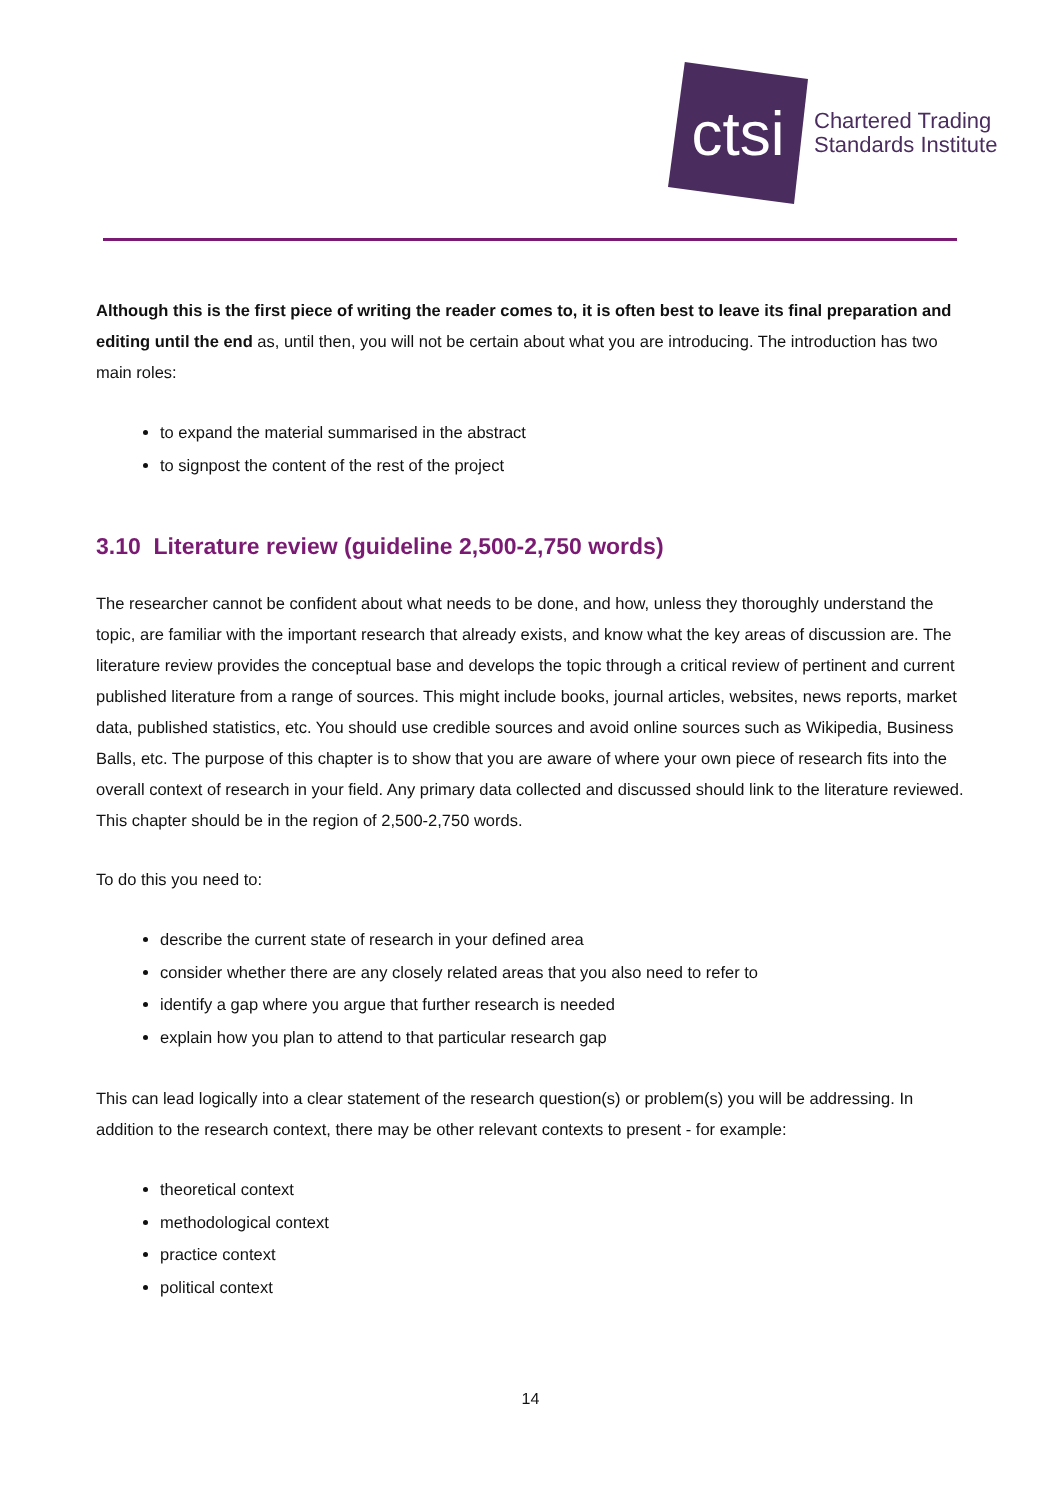ctsi
Chartered Trading
Standards Institute
Although this is the first piece of writing the reader comes to, it is often best to leave its final preparation and editing until the end as, until then, you will not be certain about what you are introducing. The introduction has two main roles:
to expand the material summarised in the abstract
to signpost the content of the rest of the project
3.10 Literature review (guideline 2,500-2,750 words)
The researcher cannot be confident about what needs to be done, and how, unless they thoroughly understand the topic, are familiar with the important research that already exists, and know what the key areas of discussion are. The literature review provides the conceptual base and develops the topic through a critical review of pertinent and current published literature from a range of sources. This might include books, journal articles, websites, news reports, market data, published statistics, etc. You should use credible sources and avoid online sources such as Wikipedia, Business Balls, etc. The purpose of this chapter is to show that you are aware of where your own piece of research fits into the overall context of research in your field. Any primary data collected and discussed should link to the literature reviewed. This chapter should be in the region of 2,500-2,750 words.
To do this you need to:
describe the current state of research in your defined area
consider whether there are any closely related areas that you also need to refer to
identify a gap where you argue that further research is needed
explain how you plan to attend to that particular research gap
This can lead logically into a clear statement of the research question(s) or problem(s) you will be addressing. In addition to the research context, there may be other relevant contexts to present - for example:
theoretical context
methodological context
practice context
political context
14